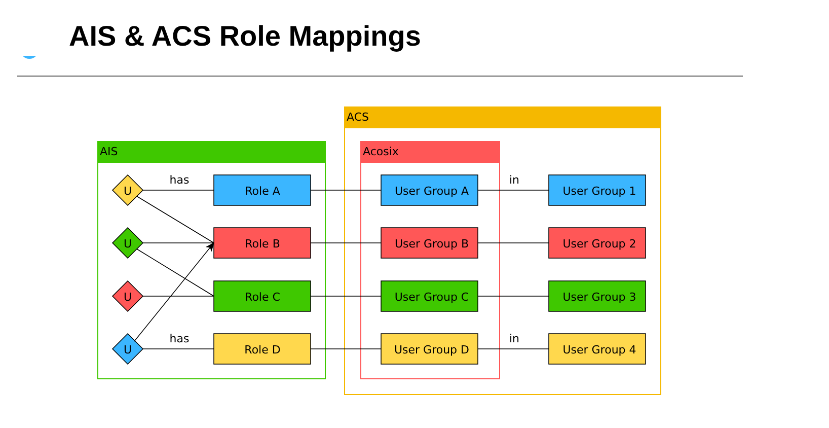AIS & ACS Role Mappings
AIS
ACS
Acosix
U
U
U
U
Role A
Role B
Role C
Role D
User Group A
User Group B
User Group C
User Group D
User Group 1
User Group 2
User Group 3
User Group 4
has
has
in
in